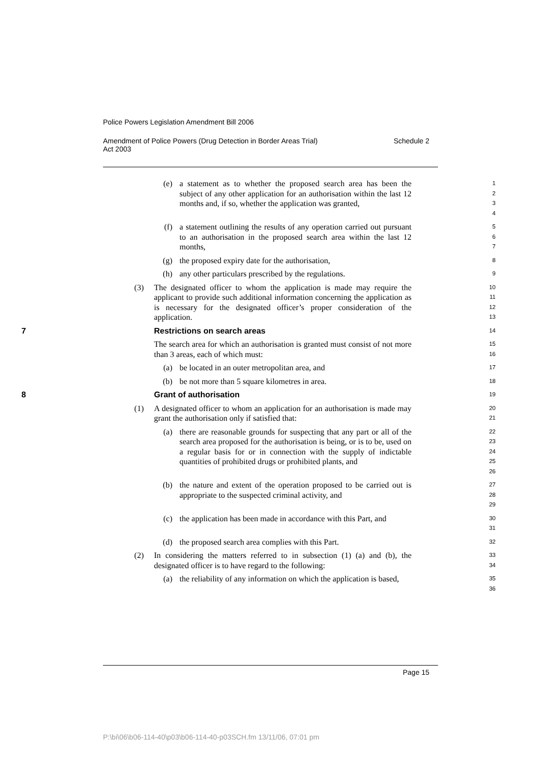Police Powers Legislation Amendment Bill 2006
Amendment of Police Powers (Drug Detection in Border Areas Trial)
Act 2003 Schedule 2
(e) a statement as to whether the proposed search area has been the subject of any other application for an authorisation within the last 12 months and, if so, whether the application was granted, 1
2
3
4
(f) a statement outlining the results of any operation carried out pursuant to an authorisation in the proposed search area within the last 12 months, 5
6
7
(g) the proposed expiry date for the authorisation, 8
(h) any other particulars prescribed by the regulations. 9
(3) The designated officer to whom the application is made may require the applicant to provide such additional information concerning the application as is necessary for the designated officer’s proper consideration of the application. 10
11
12
13
7 Restrictions on search areas
14
The search area for which an authorisation is granted must consist of not more than 3 areas, each of which must: 15
16
(a) be located in an outer metropolitan area, and 17
(b) be not more than 5 square kilometres in area. 18
8 Grant of authorisation
19
(1) A designated officer to whom an application for an authorisation is made may grant the authorisation only if satisfied that: 20
21
(a) there are reasonable grounds for suspecting that any part or all of the search area proposed for the authorisation is being, or is to be, used on a regular basis for or in connection with the supply of indictable quantities of prohibited drugs or prohibited plants, and 22
23
24
25
26
(b) the nature and extent of the operation proposed to be carried out is appropriate to the suspected criminal activity, and 27
28
29
(c) the application has been made in accordance with this Part, and 30
31
(d) the proposed search area complies with this Part. 32
(2) In considering the matters referred to in subsection (1) (a) and (b), the designated officer is to have regard to the following: 33
34
(a) the reliability of any information on which the application is based, 35
36
Page 15
P:\bi\06\b06-114-40\p03\b06-114-40-p03SCH.fm 13/11/06, 07:01 pm